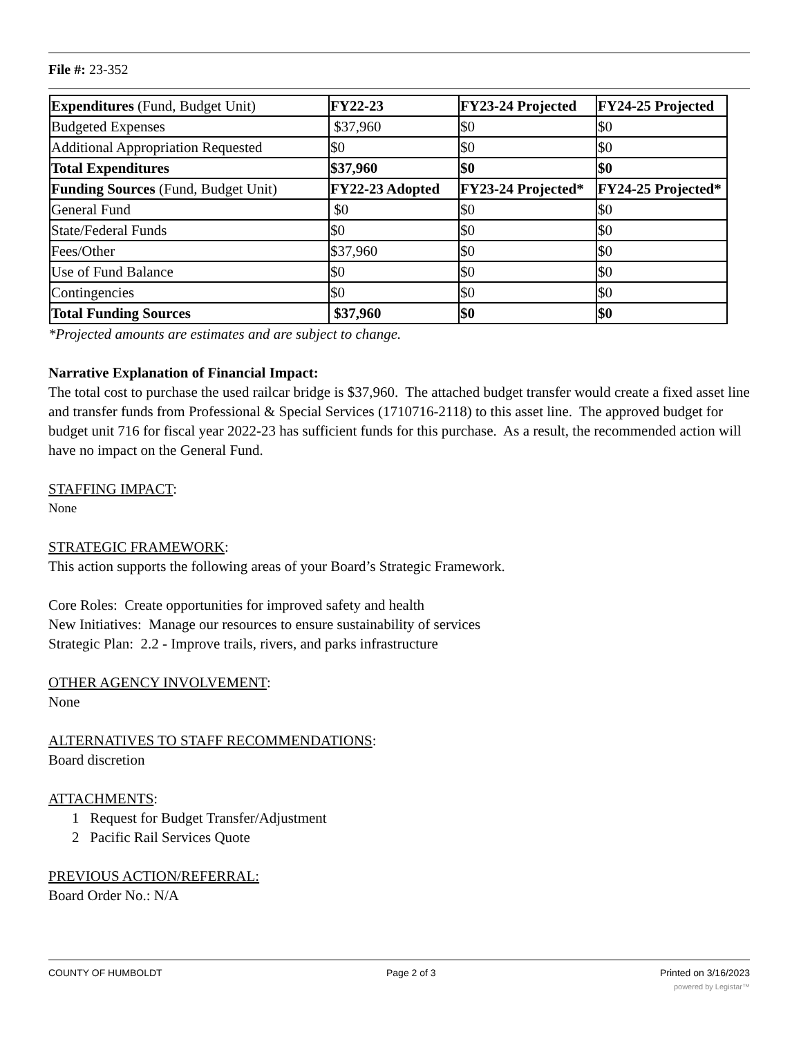File #: 23-352
| Expenditures (Fund, Budget Unit) | FY22-23 | FY23-24 Projected | FY24-25 Projected |
| Budgeted Expenses | $37,960 | $0 | $0 |
| Additional Appropriation Requested | $0 | $0 | $0 |
| Total Expenditures | $37,960 | $0 | $0 |
| Funding Sources (Fund, Budget Unit) | FY22-23 Adopted | FY23-24 Projected* | FY24-25 Projected* |
| General Fund | $0 | $0 | $0 |
| State/Federal Funds | $0 | $0 | $0 |
| Fees/Other | $37,960 | $0 | $0 |
| Use of Fund Balance | $0 | $0 | $0 |
| Contingencies | $0 | $0 | $0 |
| Total Funding Sources | $37,960 | $0 | $0 |
*Projected amounts are estimates and are subject to change.
Narrative Explanation of Financial Impact:
The total cost to purchase the used railcar bridge is $37,960. The attached budget transfer would create a fixed asset line and transfer funds from Professional & Special Services (1710716-2118) to this asset line. The approved budget for budget unit 716 for fiscal year 2022-23 has sufficient funds for this purchase. As a result, the recommended action will have no impact on the General Fund.
STAFFING IMPACT:
None
STRATEGIC FRAMEWORK:
This action supports the following areas of your Board’s Strategic Framework.
Core Roles: Create opportunities for improved safety and health
New Initiatives: Manage our resources to ensure sustainability of services
Strategic Plan: 2.2 - Improve trails, rivers, and parks infrastructure
OTHER AGENCY INVOLVEMENT:
None
ALTERNATIVES TO STAFF RECOMMENDATIONS:
Board discretion
ATTACHMENTS:
1 Request for Budget Transfer/Adjustment
2 Pacific Rail Services Quote
PREVIOUS ACTION/REFERRAL:
Board Order No.: N/A
COUNTY OF HUMBOLDT Page 2 of 3 Printed on 3/16/2023
powered by Legistar™